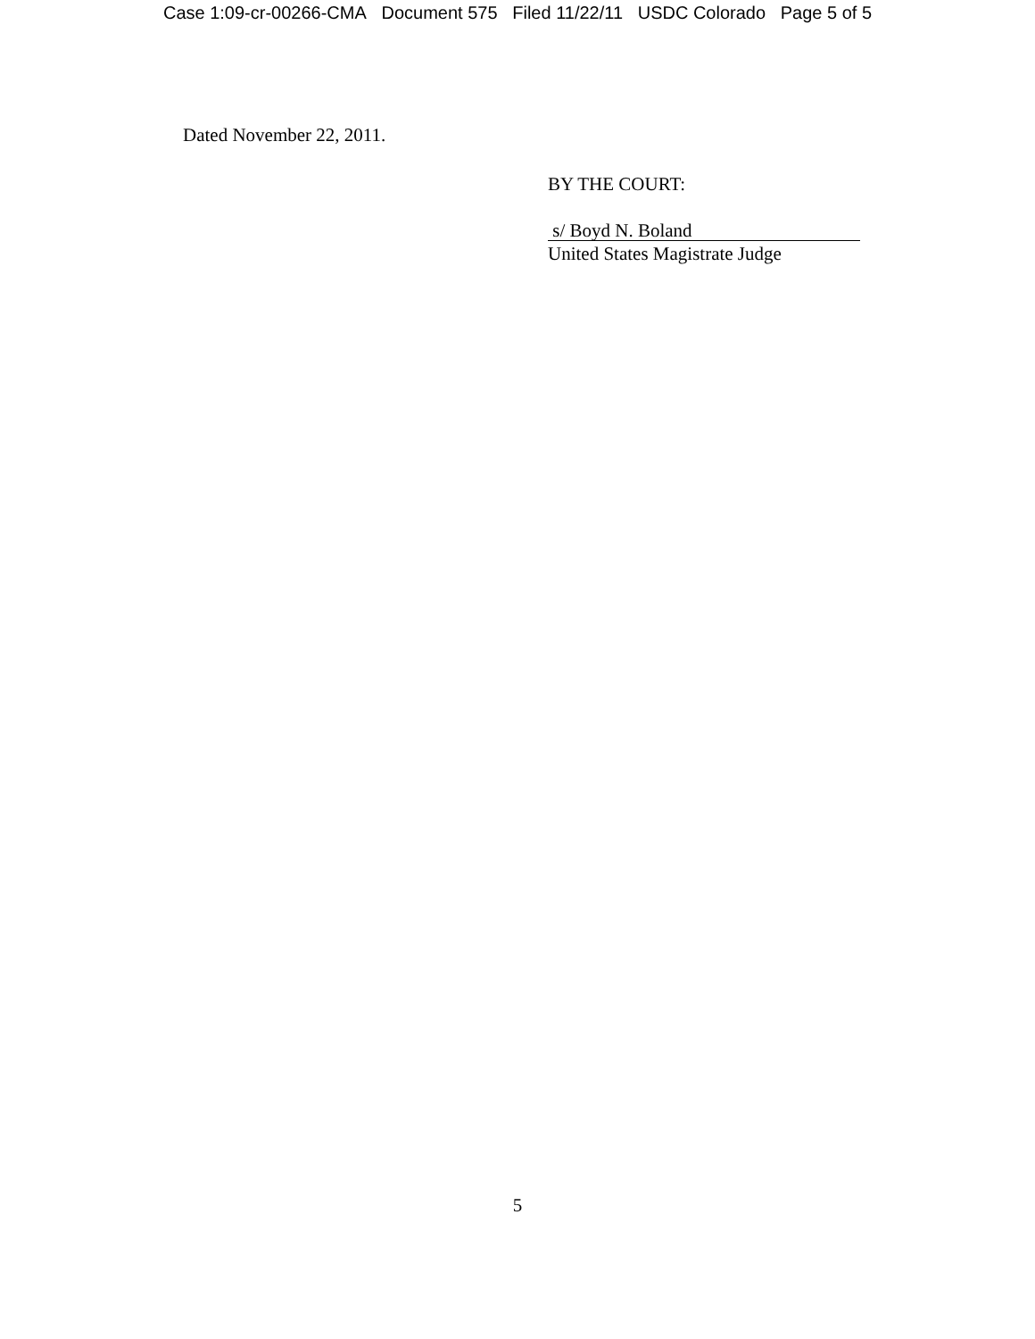Case 1:09-cr-00266-CMA Document 575 Filed 11/22/11 USDC Colorado Page 5 of 5
Dated November 22, 2011.
BY THE COURT:
s/ Boyd N. Boland
United States Magistrate Judge
5